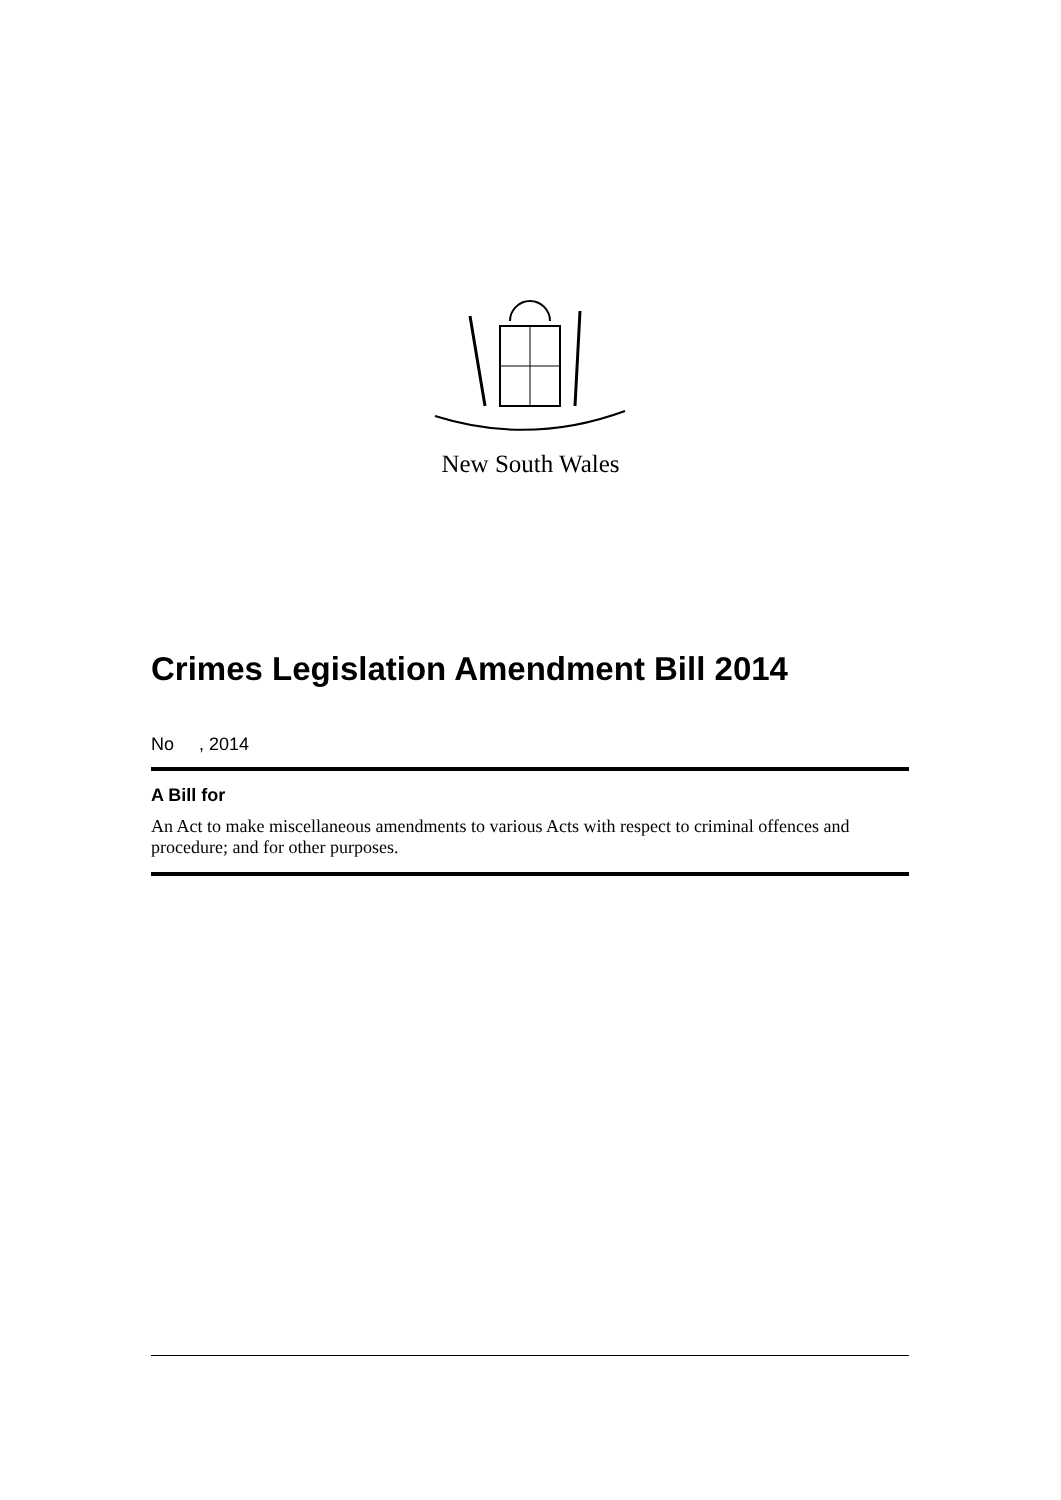New South Wales
Crimes Legislation Amendment Bill 2014
No , 2014
A Bill for
An Act to make miscellaneous amendments to various Acts with respect to criminal offences and procedure; and for other purposes.